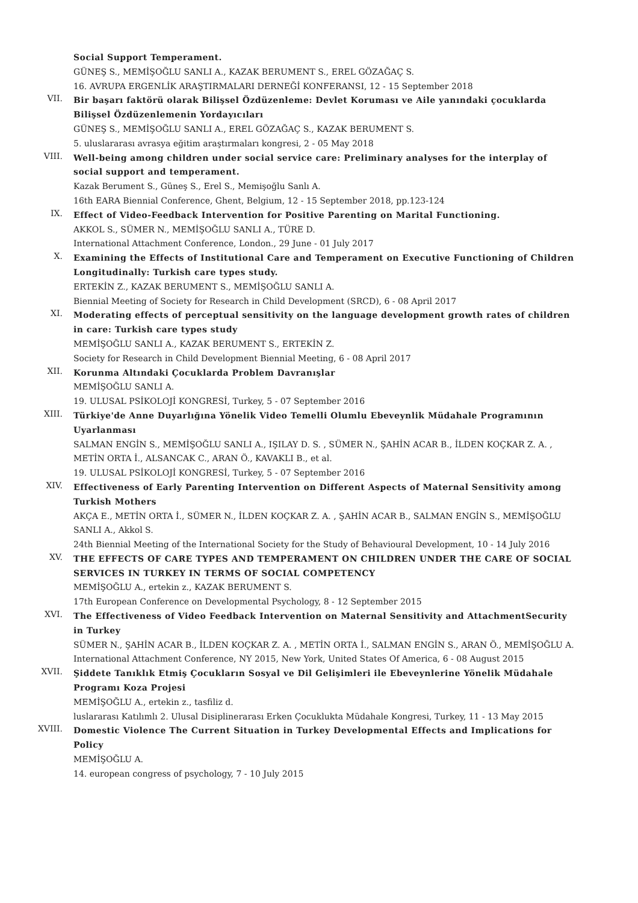Social Support Temperament.
GÜNEŞ S., MEMİŞOĞLU SANLI A., KAZAK BERUMENT S., EREL GÖZAĞAÇ S.
16. AVRUPA ERGENLİK ARAŞTIRMALARI DERNEĞİ KONFERANSI, 12 - 15 September 2018
VII.
Bir başarı faktörü olarak Bilişsel Özdüzenleme: Devlet Koruması ve Aile yanındaki çocuklarda Bilişsel Özdüzenlemenin Yordayıcıları
GÜNEŞ S., MEMİŞOĞLU SANLI A., EREL GÖZAĞAÇ S., KAZAK BERUMENT S.
5. uluslararası avrasya eğitim araştırmaları kongresi, 2 - 05 May 2018
VIII.
Well-being among children under social service care: Preliminary analyses for the interplay of social support and temperament.
Kazak Berument S., Güneş S., Erel S., Memişoğlu Sanlı A.
16th EARA Biennial Conference, Ghent, Belgium, 12 - 15 September 2018, pp.123-124
IX.
Effect of Video-Feedback Intervention for Positive Parenting on Marital Functioning.
AKKOL S., SÜMER N., MEMİŞOĞLU SANLI A., TÜRE D.
International Attachment Conference, London., 29 June - 01 July 2017
X.
Examining the Effects of Institutional Care and Temperament on Executive Functioning of Children Longitudinally: Turkish care types study.
ERTEKİN Z., KAZAK BERUMENT S., MEMİŞOĞLU SANLI A.
Biennial Meeting of Society for Research in Child Development (SRCD), 6 - 08 April 2017
XI.
Moderating effects of perceptual sensitivity on the language development growth rates of children in care: Turkish care types study
MEMİŞOĞLU SANLI A., KAZAK BERUMENT S., ERTEKİN Z.
Society for Research in Child Development Biennial Meeting, 6 - 08 April 2017
XII.
Korunma Altındaki Çocuklarda Problem Davranışlar
MEMİŞOĞLU SANLI A.
19. ULUSAL PSİKOLOJİ KONGRESİ, Turkey, 5 - 07 September 2016
XIII.
Türkiye'de Anne Duyarlığına Yönelik Video Temelli Olumlu Ebeveynlik Müdahale Programının Uyarlanması
SALMAN ENGİN S., MEMİŞOĞLU SANLI A., IŞILAY D. S. , SÜMER N., ŞAHİN ACAR B., İLDEN KOÇKAR Z. A. , METİN ORTA İ., ALSANCAK C., ARAN Ö., KAVAKLI B., et al.
19. ULUSAL PSİKOLOJİ KONGRESİ, Turkey, 5 - 07 September 2016
XIV.
Effectiveness of Early Parenting Intervention on Different Aspects of Maternal Sensitivity among Turkish Mothers
AKÇA E., METİN ORTA İ., SÜMER N., İLDEN KOÇKAR Z. A. , ŞAHİN ACAR B., SALMAN ENGİN S., MEMİŞOĞLU SANLI A., Akkol S.
24th Biennial Meeting of the International Society for the Study of Behavioural Development, 10 - 14 July 2016
XV.
THE EFFECTS OF CARE TYPES AND TEMPERAMENT ON CHILDREN UNDER THE CARE OF SOCIAL SERVICES IN TURKEY IN TERMS OF SOCIAL COMPETENCY
MEMİŞOĞLU A., ertekin z., KAZAK BERUMENT S.
17th European Conference on Developmental Psychology, 8 - 12 September 2015
XVI.
The Effectiveness of Video Feedback Intervention on Maternal Sensitivity and AttachmentSecurity in Turkey
SÜMER N., ŞAHİN ACAR B., İLDEN KOÇKAR Z. A. , METİN ORTA İ., SALMAN ENGİN S., ARAN Ö., MEMİŞOĞLU A.
International Attachment Conference, NY 2015, New York, United States Of America, 6 - 08 August 2015
XVII.
Şiddete Tanıklık Etmiş Çocukların Sosyal ve Dil Gelişimleri ile Ebeveynlerine Yönelik Müdahale Programı Koza Projesi
MEMİŞOĞLU A., ertekin z., tasfiliz d.
luslararası Katılımlı 2. Ulusal Disiplinerarası Erken Çocuklukta Müdahale Kongresi, Turkey, 11 - 13 May 2015
XVIII.
Domestic Violence The Current Situation in Turkey Developmental Effects and Implications for Policy
MEMİŞOĞLU A.
14. european congress of psychology, 7 - 10 July 2015